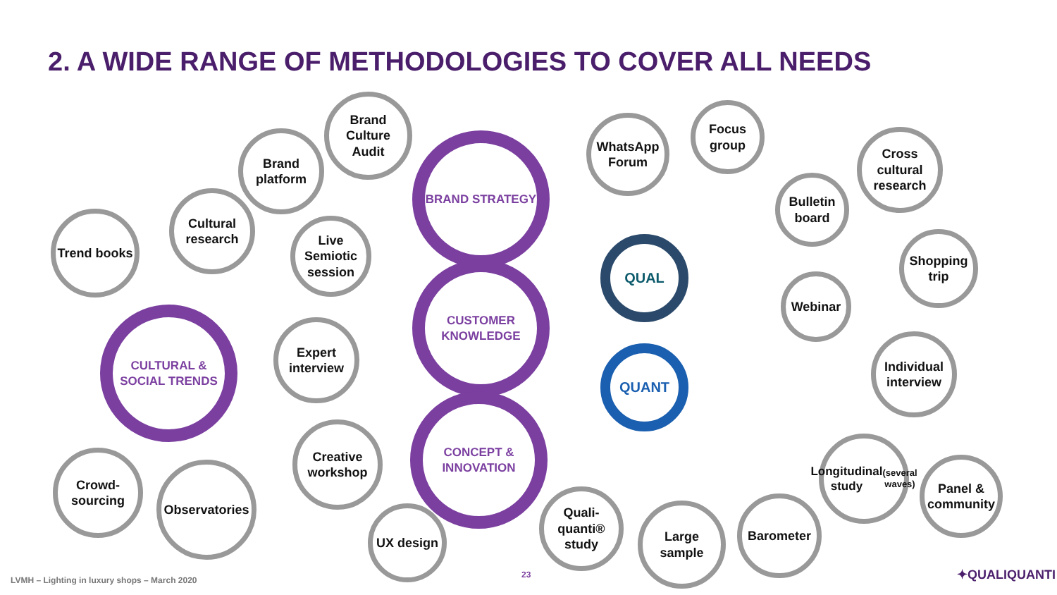2. A WIDE RANGE OF METHODOLOGIES TO COVER ALL NEEDS
Brand Culture Audit
Brand platform
BRAND STRATEGY
WhatsApp Forum
Focus group
Cross cultural research
Cultural research
Trend books
Live Semiotic session
Bulletin board
QUAL
Shopping trip
CUSTOMER KNOWLEDGE
Webinar
CULTURAL & SOCIAL TRENDS
Expert interview
QUANT
Individual interview
Creative workshop
CONCEPT & INNOVATION
Longitudinal study (several waves)
Panel & community
Crowd-sourcing
Observatories
UX design
Quali-quanti® study
Large sample
Barometer
LVMH – Lighting in luxury shops – March 2020
23 ✦QUALIQUANTI